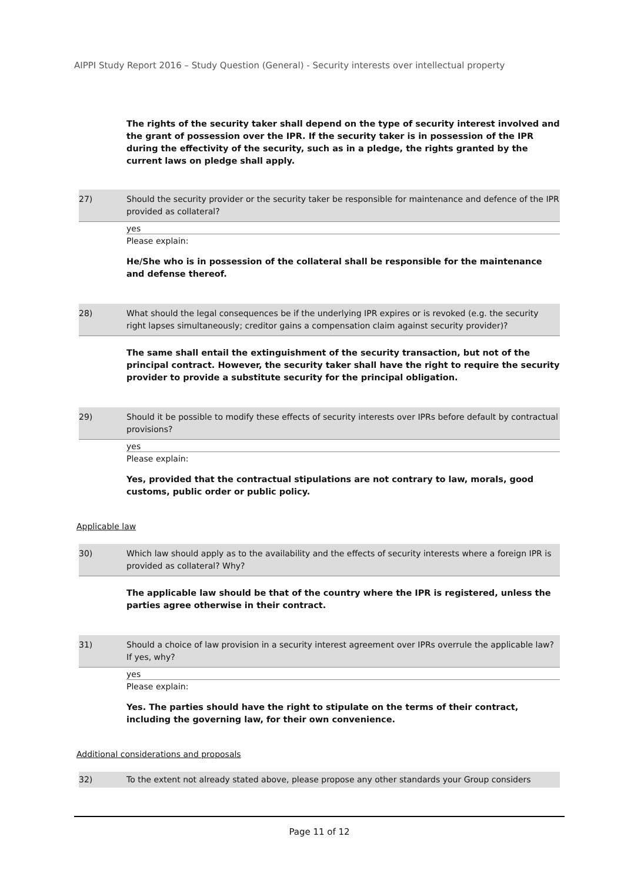AIPPI Study Report 2016 – Study Question (General) - Security interests over intellectual property
The rights of the security taker shall depend on the type of security interest involved and the grant of possession over the IPR. If the security taker is in possession of the IPR during the effectivity of the security, such as in a pledge, the rights granted by the current laws on pledge shall apply.
27) Should the security provider or the security taker be responsible for maintenance and defence of the IPR provided as collateral?
yes
Please explain:
He/She who is in possession of the collateral shall be responsible for the maintenance and defense thereof.
28) What should the legal consequences be if the underlying IPR expires or is revoked (e.g. the security right lapses simultaneously; creditor gains a compensation claim against security provider)?
The same shall entail the extinguishment of the security transaction, but not of the principal contract. However, the security taker shall have the right to require the security provider to provide a substitute security for the principal obligation.
29) Should it be possible to modify these effects of security interests over IPRs before default by contractual provisions?
yes
Please explain:
Yes, provided that the contractual stipulations are not contrary to law, morals, good customs, public order or public policy.
Applicable law
30) Which law should apply as to the availability and the effects of security interests where a foreign IPR is provided as collateral? Why?
The applicable law should be that of the country where the IPR is registered, unless the parties agree otherwise in their contract.
31) Should a choice of law provision in a security interest agreement over IPRs overrule the applicable law? If yes, why?
yes
Please explain:
Yes. The parties should have the right to stipulate on the terms of their contract, including the governing law, for their own convenience.
Additional considerations and proposals
32) To the extent not already stated above, please propose any other standards your Group considers
Page 11 of 12